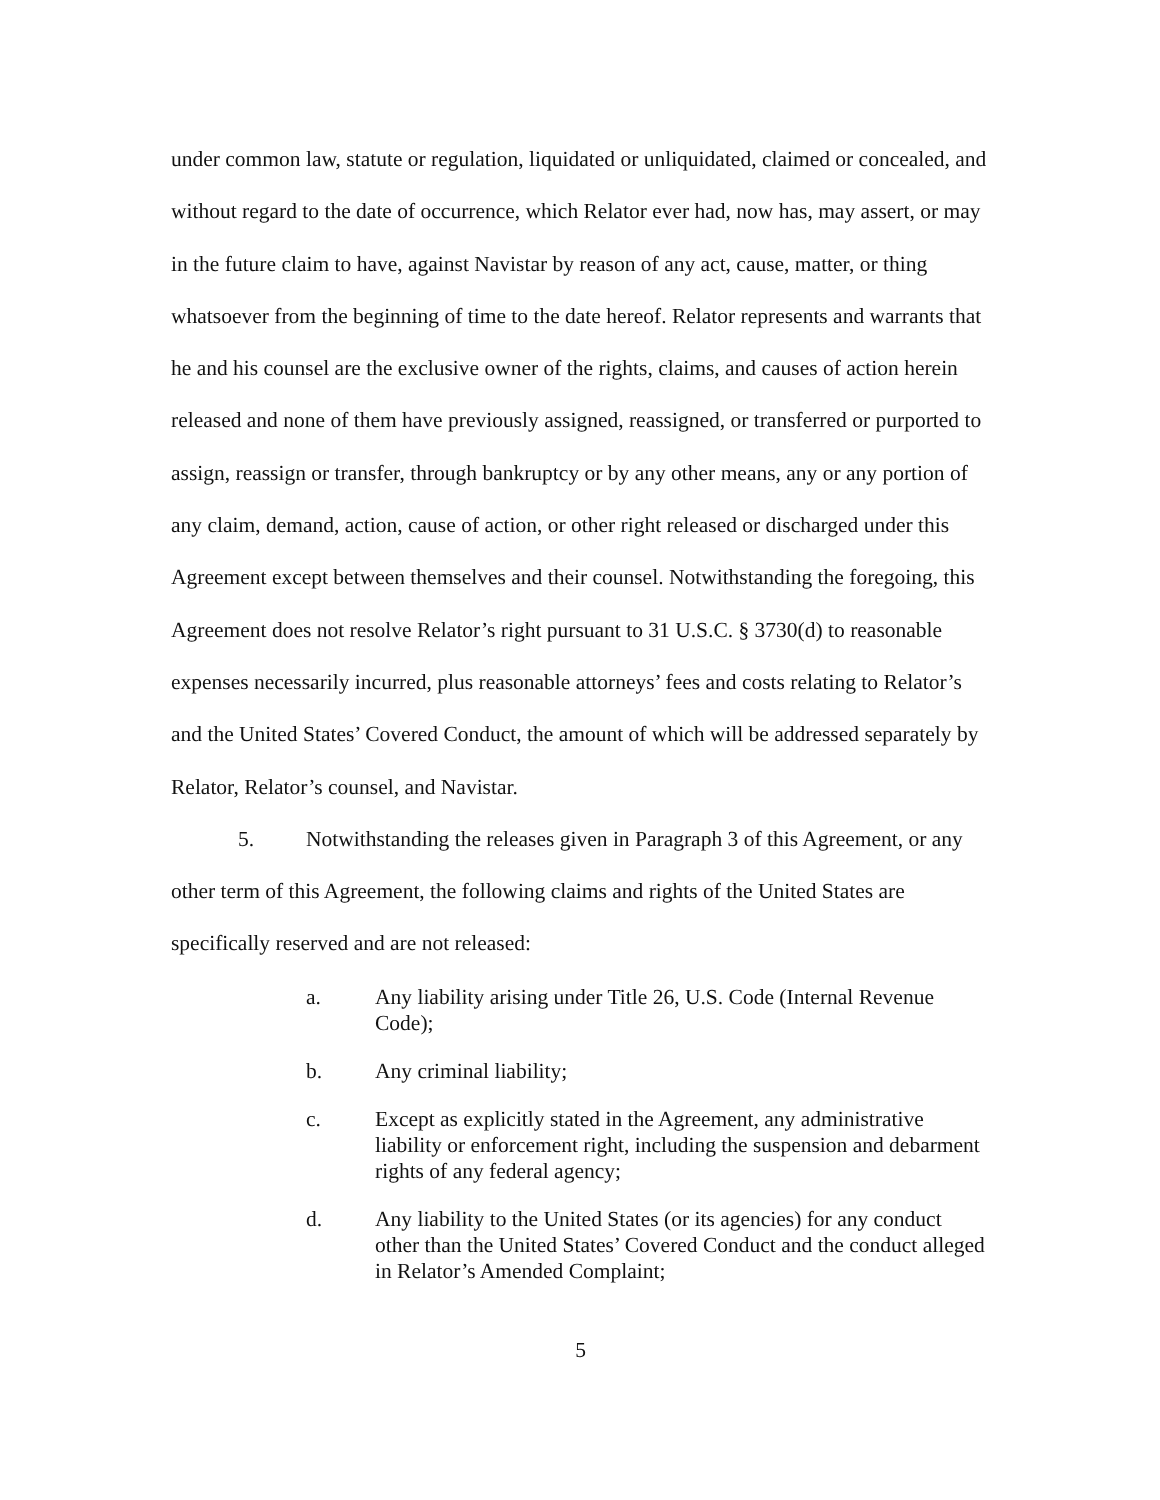under common law, statute or regulation, liquidated or unliquidated, claimed or concealed, and without regard to the date of occurrence, which Relator ever had, now has, may assert, or may in the future claim to have, against Navistar by reason of any act, cause, matter, or thing whatsoever from the beginning of time to the date hereof. Relator represents and warrants that he and his counsel are the exclusive owner of the rights, claims, and causes of action herein released and none of them have previously assigned, reassigned, or transferred or purported to assign, reassign or transfer, through bankruptcy or by any other means, any or any portion of any claim, demand, action, cause of action, or other right released or discharged under this Agreement except between themselves and their counsel. Notwithstanding the foregoing, this Agreement does not resolve Relator’s right pursuant to 31 U.S.C. § 3730(d) to reasonable expenses necessarily incurred, plus reasonable attorneys’ fees and costs relating to Relator’s and the United States’ Covered Conduct, the amount of which will be addressed separately by Relator, Relator’s counsel, and Navistar.
5. Notwithstanding the releases given in Paragraph 3 of this Agreement, or any other term of this Agreement, the following claims and rights of the United States are specifically reserved and are not released:
a. Any liability arising under Title 26, U.S. Code (Internal Revenue Code);
b. Any criminal liability;
c. Except as explicitly stated in the Agreement, any administrative liability or enforcement right, including the suspension and debarment rights of any federal agency;
d. Any liability to the United States (or its agencies) for any conduct other than the United States’ Covered Conduct and the conduct alleged in Relator’s Amended Complaint;
5